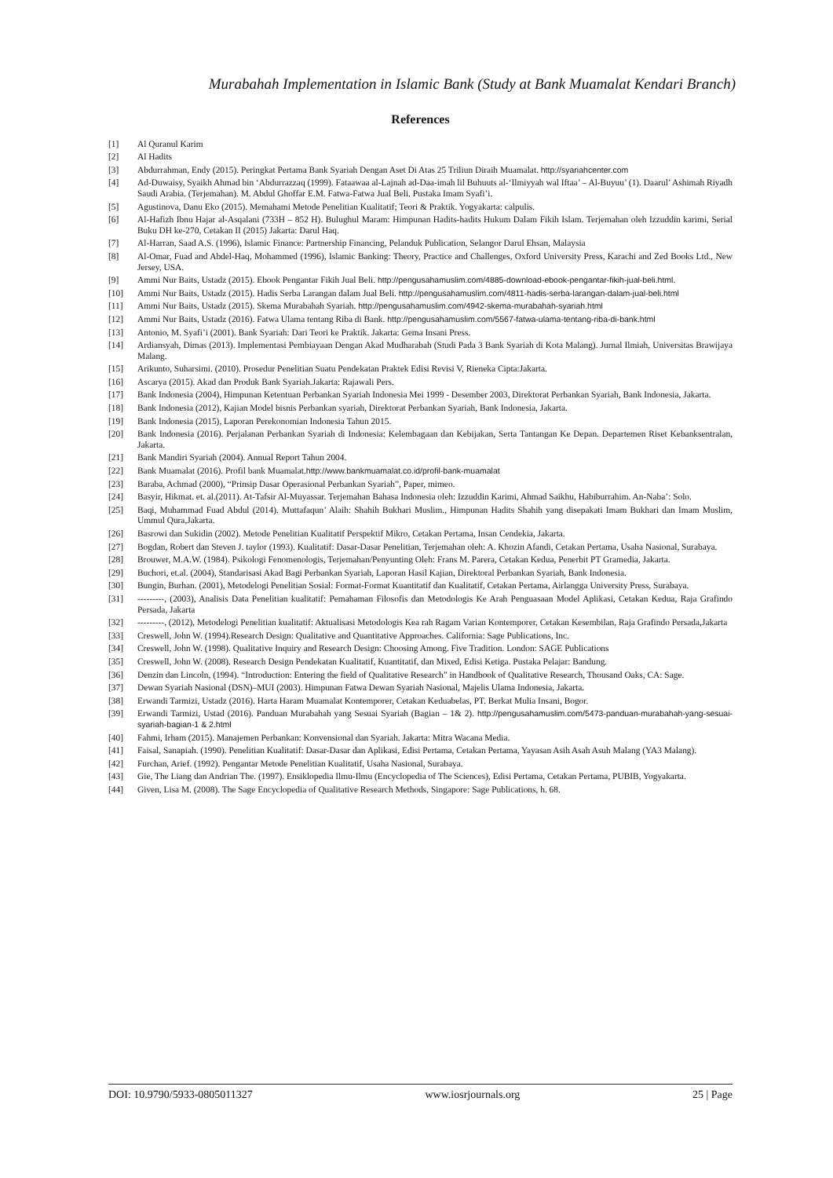Murabahah Implementation in Islamic Bank (Study at Bank Muamalat Kendari Branch)
References
[1] Al Quranul Karim
[2] Al Hadits
[3] Abdurrahman, Endy (2015). Peringkat Pertama Bank Syariah Dengan Aset Di Atas 25 Triliun Diraih Muamalat. http://syariahcenter.com
[4] Ad-Duwaisy, Syaikh Ahmad bin ‘Abdurrazzaq (1999). Fataawaa al-Lajnah ad-Daa-imah lil Buhuuts al-‘Ilmiyyah wal Iftaa’ – Al-Buyuu’ (1). Daarul’ Ashimah Riyadh Saudi Arabia. (Terjemahan). M. Abdul Ghoffar E.M. Fatwa-Fatwa Jual Beli. Pustaka Imam Syafi’i.
[5] Agustinova, Danu Eko (2015). Memahami Metode Penelitian Kualitatif; Teori & Praktik. Yogyakarta: calpulis.
[6] Al-Hafizh Ibnu Hajar al-Asqalani (733H – 852 H). Bulughul Maram: Himpunan Hadits-hadits Hukum Dalam Fikih Islam. Terjemahan oleh Izzuddin karimi, Serial Buku DH ke-270, Cetakan II (2015) Jakarta: Darul Haq.
[7] Al-Harran, Saad A.S. (1996), Islamic Finance: Partnership Financing, Pelanduk Publication, Selangor Darul Ehsan, Malaysia
[8] Al-Omar, Fuad and Abdel-Haq, Mohammed (1996), Islamic Banking: Theory, Practice and Challenges, Oxford University Press, Karachi and Zed Books Ltd., New Jersey, USA.
[9] Ammi Nur Baits, Ustadz (2015). Ebook Pengantar Fikih Jual Beli. http://pengusahamuslim.com/4885-download-ebook-pengantar-fikih-jual-beli.html.
[10] Ammi Nur Baits, Ustadz (2015). Hadis Serba Larangan dalam Jual Beli. http://pengusahamuslim.com/4811-hadis-serba-larangan-dalam-jual-beli.html
[11] Ammi Nur Baits, Ustadz (2015). Skema Murabahah Syariah. http://pengusahamuslim.com/4942-skema-murabahah-syariah.html
[12] Ammi Nur Baits, Ustadz (2016). Fatwa Ulama tentang Riba di Bank. http://pengusahamuslim.com/5567-fatwa-ulama-tentang-riba-di-bank.html
[13] Antonio, M. Syafi’i (2001). Bank Syariah: Dari Teori ke Praktik. Jakarta: Gema Insani Press.
[14] Ardiansyah, Dimas (2013). Implementasi Pembiayaan Dengan Akad Mudharabah (Studi Pada 3 Bank Syariah di Kota Malang). Jurnal Ilmiah, Universitas Brawijaya Malang.
[15] Arikunto, Suharsimi. (2010). Prosedur Penelitian Suatu Pendekatan Praktek Edisi Revisi V, Rieneka Cipta:Jakarta.
[16] Ascarya (2015). Akad dan Produk Bank Syariah.Jakarta: Rajawali Pers.
[17] Bank Indonesia (2004), Himpunan Ketentuan Perbankan Syariah Indonesia Mei 1999 - Desember 2003, Direktorat Perbankan Syariah, Bank Indonesia, Jakarta.
[18] Bank Indonesia (2012), Kajian Model bisnis Perbankan syariah, Direktorat Perbankan Syariah, Bank Indonesia, Jakarta.
[19] Bank Indonesia (2015), Laporan Perekonomian Indonesia Tahun 2015.
[20] Bank Indonesia (2016). Perjalanan Perbankan Syariah di Indonesia: Kelembagaan dan Kebijakan, Serta Tantangan Ke Depan. Departemen Riset Kebanksentralan, Jakarta.
[21] Bank Mandiri Syariah (2004). Annual Report Tahun 2004.
[22] Bank Muamalat (2016). Profil bank Muamalat.http://www.bankmuamalat.co.id/profil-bank-muamalat
[23] Baraba, Achmad (2000), “Prinsip Dasar Operasional Perbankan Syariah”, Paper, mimeo.
[24] Basyir, Hikmat. et. al.(2011). At-Tafsir Al-Muyassar. Terjemahan Bahasa Indonesia oleh: Izzuddin Karimi, Ahmad Saikhu, Habiburrahim. An-Naba’: Solo.
[25] Baqi, Muhammad Fuad Abdul (2014). Muttafaqun’ Alaih: Shahih Bukhari Muslim., Himpunan Hadits Shahih yang disepakati Imam Bukhari dan Imam Muslim, Ummul Qura,Jakarta.
[26] Basrowi dan Sukidin (2002). Metode Penelitian Kualitatif Perspektif Mikro, Cetakan Pertama, Insan Cendekia, Jakarta.
[27] Bogdan, Robert dan Steven J. taylor (1993). Kualitatif: Dasar-Dasar Penelitian, Terjemahan oleh: A. Khozin Afandi, Cetakan Pertama, Usaha Nasional, Surabaya.
[28] Brouwer, M.A.W. (1984). Psikologi Fenomenologis, Terjemahan/Penyunting Oleh: Frans M. Parera, Cetakan Kedua, Penerbit PT Gramedia, Jakarta.
[29] Buchori, et.al. (2004), Standarisasi Akad Bagi Perbankan Syariah, Laporan Hasil Kajian, Direktoral Perbankan Syariah, Bank Indonesia.
[30] Bungin, Burhan. (2001), Metodelogi Penelitian Sosial: Format-Format Kuantitatif dan Kualitatif, Cetakan Pertama, Airlangga University Press, Surabaya.
[31] ---------, (2003), Analisis Data Penelitian kualitatif: Pemahaman Filosofis dan Metodologis Ke Arah Penguasaan Model Aplikasi, Cetakan Kedua, Raja Grafindo Persada, Jakarta
[32] ---------, (2012), Metodelogi Penelitian kualitatif: Aktualisasi Metodologis Kea rah Ragam Varian Kontemporer, Cetakan Kesembilan, Raja Grafindo Persada,Jakarta
[33] Creswell, John W. (1994).Research Design: Qualitative and Quantitative Approaches. California: Sage Publications, Inc.
[34] Creswell, John W. (1998). Qualitative Inquiry and Research Design: Choosing Among. Five Tradition. London: SAGE Publications
[35] Creswell, John W. (2008). Research Design Pendekatan Kualitatif, Kuantitatif, dan Mixed, Edisi Ketiga. Pustaka Pelajar: Bandung.
[36] Denzin dan Lincoln, (1994). “Introduction: Entering the field of Qualitative Research” in Handbook of Qualitative Research, Thousand Oaks, CA: Sage.
[37] Dewan Syariah Nasional (DSN)–MUI (2003). Himpunan Fatwa Dewan Syariah Nasional, Majelis Ulama Indonesia, Jakarta.
[38] Erwandi Tarmizi, Ustadz (2016). Harta Haram Muamalat Kontemporer, Cetakan Keduabelas, PT. Berkat Mulia Insani, Bogor.
[39] Erwandi Tarmizi, Ustad (2016). Panduan Murabahah yang Sesuai Syariah (Bagian – 1& 2). http://pengusahamuslim.com/5473-panduan-murabahah-yang-sesuai-syariah-bagian-1 & 2.html
[40] Fahmi, Irham (2015). Manajemen Perbankan: Konvensional dan Syariah. Jakarta: Mitra Wacana Media.
[41] Faisal, Sanapiah. (1990). Penelitian Kualitatif: Dasar-Dasar dan Aplikasi, Edisi Pertama, Cetakan Pertama, Yayasan Asih Asah Asuh Malang (YA3 Malang).
[42] Furchan, Arief. (1992). Pengantar Metode Penelitian Kualitatif, Usaha Nasional, Surabaya.
[43] Gie, The Liang dan Andrian The. (1997). Ensiklopedia Ilmu-Ilmu (Encyclopedia of The Sciences), Edisi Pertama, Cetakan Pertama, PUBIB, Yogyakarta.
[44] Given, Lisa M. (2008). The Sage Encyclopedia of Qualitative Research Methods, Singapore: Sage Publications, h. 68.
DOI: 10.9790/5933-0805011327 www.iosrjournals.org 25 | Page